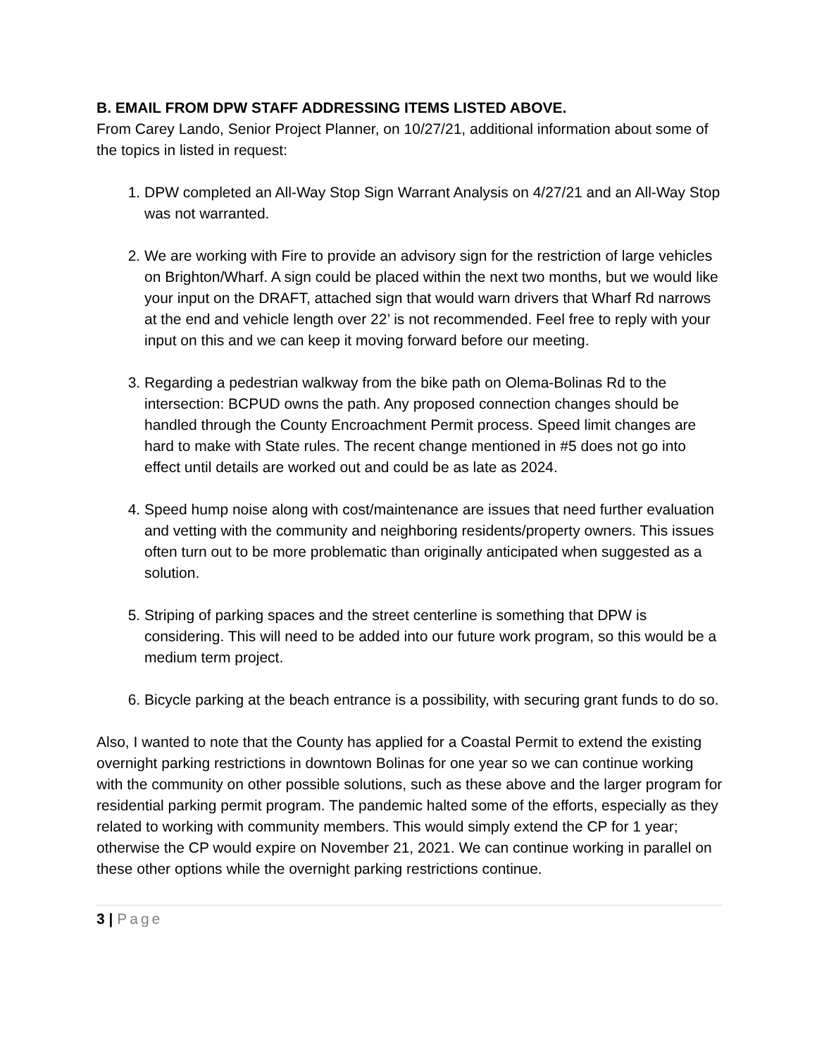B. EMAIL FROM DPW STAFF ADDRESSING ITEMS LISTED ABOVE.
From Carey Lando, Senior Project Planner, on 10/27/21, additional information about some of the topics in listed in request:
1. DPW completed an All-Way Stop Sign Warrant Analysis on 4/27/21 and an All-Way Stop was not warranted.
2. We are working with Fire to provide an advisory sign for the restriction of large vehicles on Brighton/Wharf. A sign could be placed within the next two months, but we would like your input on the DRAFT, attached sign that would warn drivers that Wharf Rd narrows at the end and vehicle length over 22’ is not recommended. Feel free to reply with your input on this and we can keep it moving forward before our meeting.
3. Regarding a pedestrian walkway from the bike path on Olema-Bolinas Rd to the intersection: BCPUD owns the path. Any proposed connection changes should be handled through the County Encroachment Permit process. Speed limit changes are hard to make with State rules. The recent change mentioned in #5 does not go into effect until details are worked out and could be as late as 2024.
4. Speed hump noise along with cost/maintenance are issues that need further evaluation and vetting with the community and neighboring residents/property owners. This issues often turn out to be more problematic than originally anticipated when suggested as a solution.
5. Striping of parking spaces and the street centerline is something that DPW is considering. This will need to be added into our future work program, so this would be a medium term project.
6. Bicycle parking at the beach entrance is a possibility, with securing grant funds to do so.
Also, I wanted to note that the County has applied for a Coastal Permit to extend the existing overnight parking restrictions in downtown Bolinas for one year so we can continue working with the community on other possible solutions, such as these above and the larger program for residential parking permit program. The pandemic halted some of the efforts, especially as they related to working with community members. This would simply extend the CP for 1 year; otherwise the CP would expire on November 21, 2021. We can continue working in parallel on these other options while the overnight parking restrictions continue.
3 | Page